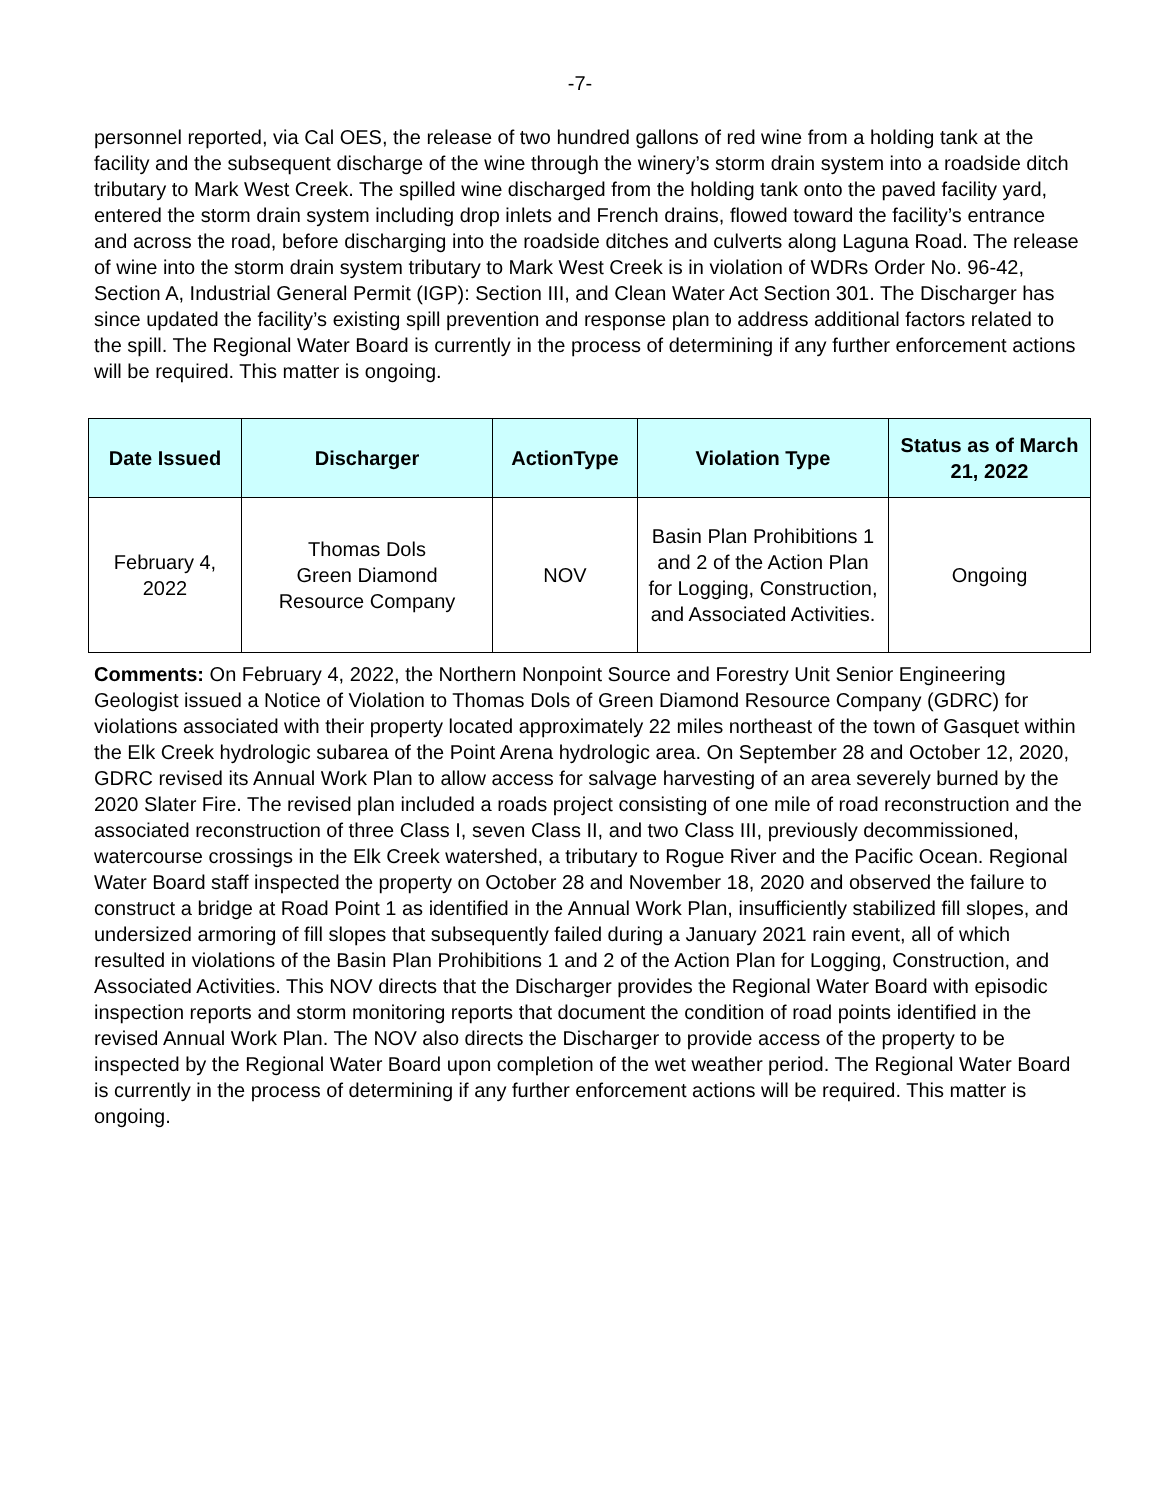-7-
personnel reported, via Cal OES, the release of two hundred gallons of red wine from a holding tank at the facility and the subsequent discharge of the wine through the winery’s storm drain system into a roadside ditch tributary to Mark West Creek. The spilled wine discharged from the holding tank onto the paved facility yard, entered the storm drain system including drop inlets and French drains, flowed toward the facility’s entrance and across the road, before discharging into the roadside ditches and culverts along Laguna Road. The release of wine into the storm drain system tributary to Mark West Creek is in violation of WDRs Order No. 96-42, Section A, Industrial General Permit (IGP): Section III, and Clean Water Act Section 301. The Discharger has since updated the facility’s existing spill prevention and response plan to address additional factors related to the spill. The Regional Water Board is currently in the process of determining if any further enforcement actions will be required. This matter is ongoing.
| Date Issued | Discharger | ActionType | Violation Type | Status as of March 21, 2022 |
| --- | --- | --- | --- | --- |
| February 4, 2022 | Thomas Dols Green Diamond Resource Company | NOV | Basin Plan Prohibitions 1 and 2 of the Action Plan for Logging, Construction, and Associated Activities. | Ongoing |
Comments: On February 4, 2022, the Northern Nonpoint Source and Forestry Unit Senior Engineering Geologist issued a Notice of Violation to Thomas Dols of Green Diamond Resource Company (GDRC) for violations associated with their property located approximately 22 miles northeast of the town of Gasquet within the Elk Creek hydrologic subarea of the Point Arena hydrologic area. On September 28 and October 12, 2020, GDRC revised its Annual Work Plan to allow access for salvage harvesting of an area severely burned by the 2020 Slater Fire. The revised plan included a roads project consisting of one mile of road reconstruction and the associated reconstruction of three Class I, seven Class II, and two Class III, previously decommissioned, watercourse crossings in the Elk Creek watershed, a tributary to Rogue River and the Pacific Ocean. Regional Water Board staff inspected the property on October 28 and November 18, 2020 and observed the failure to construct a bridge at Road Point 1 as identified in the Annual Work Plan, insufficiently stabilized fill slopes, and undersized armoring of fill slopes that subsequently failed during a January 2021 rain event, all of which resulted in violations of the Basin Plan Prohibitions 1 and 2 of the Action Plan for Logging, Construction, and Associated Activities. This NOV directs that the Discharger provides the Regional Water Board with episodic inspection reports and storm monitoring reports that document the condition of road points identified in the revised Annual Work Plan. The NOV also directs the Discharger to provide access of the property to be inspected by the Regional Water Board upon completion of the wet weather period. The Regional Water Board is currently in the process of determining if any further enforcement actions will be required. This matter is ongoing.